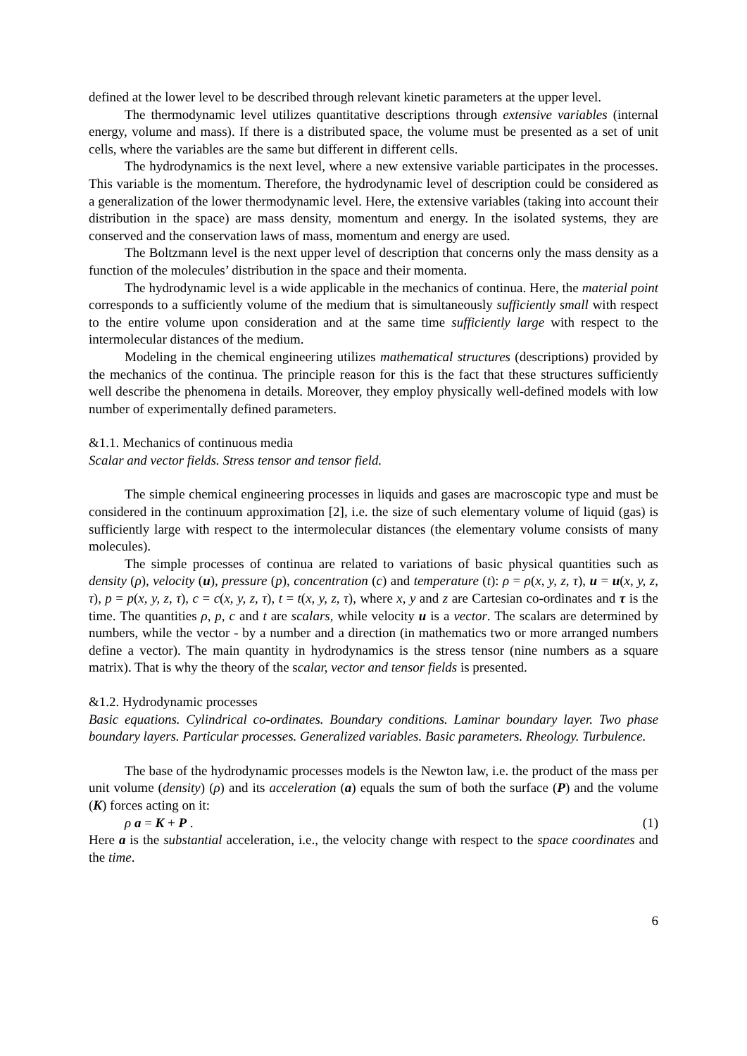defined at the lower level to be described through relevant kinetic parameters at the upper level.
The thermodynamic level utilizes quantitative descriptions through extensive variables (internal energy, volume and mass). If there is a distributed space, the volume must be presented as a set of unit cells, where the variables are the same but different in different cells.
The hydrodynamics is the next level, where a new extensive variable participates in the processes. This variable is the momentum. Therefore, the hydrodynamic level of description could be considered as a generalization of the lower thermodynamic level. Here, the extensive variables (taking into account their distribution in the space) are mass density, momentum and energy. In the isolated systems, they are conserved and the conservation laws of mass, momentum and energy are used.
The Boltzmann level is the next upper level of description that concerns only the mass density as a function of the molecules’ distribution in the space and their momenta.
The hydrodynamic level is a wide applicable in the mechanics of continua. Here, the material point corresponds to a sufficiently volume of the medium that is simultaneously sufficiently small with respect to the entire volume upon consideration and at the same time sufficiently large with respect to the intermolecular distances of the medium.
Modeling in the chemical engineering utilizes mathematical structures (descriptions) provided by the mechanics of the continua. The principle reason for this is the fact that these structures sufficiently well describe the phenomena in details. Moreover, they employ physically well-defined models with low number of experimentally defined parameters.
&1.1. Mechanics of continuous media
Scalar and vector fields. Stress tensor and tensor field.
The simple chemical engineering processes in liquids and gases are macroscopic type and must be considered in the continuum approximation [2], i.e. the size of such elementary volume of liquid (gas) is sufficiently large with respect to the intermolecular distances (the elementary volume consists of many molecules).
The simple processes of continua are related to variations of basic physical quantities such as density (ρ), velocity (u), pressure (p), concentration (c) and temperature (t): ρ = ρ(x, y, z, τ), u = u(x, y, z, τ), p = p(x, y, z, τ), c = c(x, y, z, τ), t = t(x, y, z, τ), where x, y and z are Cartesian co-ordinates and τ is the time. The quantities ρ, p, c and t are scalars, while velocity u is a vector. The scalars are determined by numbers, while the vector - by a number and a direction (in mathematics two or more arranged numbers define a vector). The main quantity in hydrodynamics is the stress tensor (nine numbers as a square matrix). That is why the theory of the scalar, vector and tensor fields is presented.
&1.2. Hydrodynamic processes
Basic equations. Cylindrical co-ordinates. Boundary conditions. Laminar boundary layer. Two phase boundary layers. Particular processes. Generalized variables. Basic parameters. Rheology. Turbulence.
The base of the hydrodynamic processes models is the Newton law, i.e. the product of the mass per unit volume (density) (ρ) and its acceleration (a) equals the sum of both the surface (P) and the volume (K) forces acting on it:
ρ a = K + P . (1)
Here a is the substantial acceleration, i.e., the velocity change with respect to the space coordinates and the time.
6